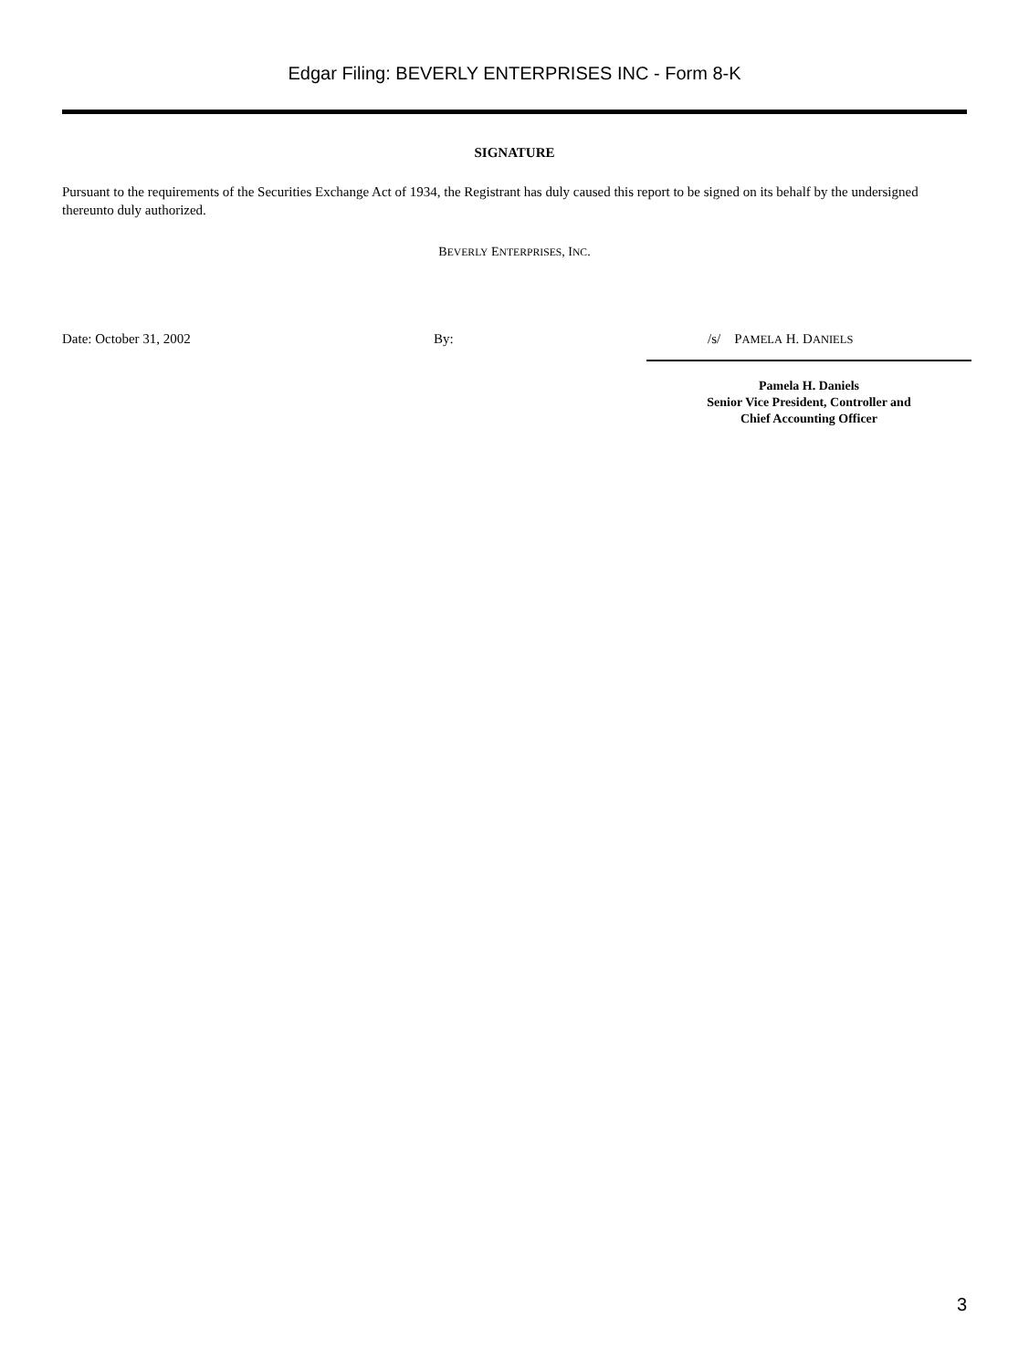Edgar Filing: BEVERLY ENTERPRISES INC - Form 8-K
SIGNATURE
Pursuant to the requirements of the Securities Exchange Act of 1934, the Registrant has duly caused this report to be signed on its behalf by the undersigned thereunto duly authorized.
BEVERLY ENTERPRISES, INC.
Date: October 31, 2002 By: /s/ PAMELA H. DANIELS
Pamela H. Daniels
Senior Vice President, Controller and
Chief Accounting Officer
3